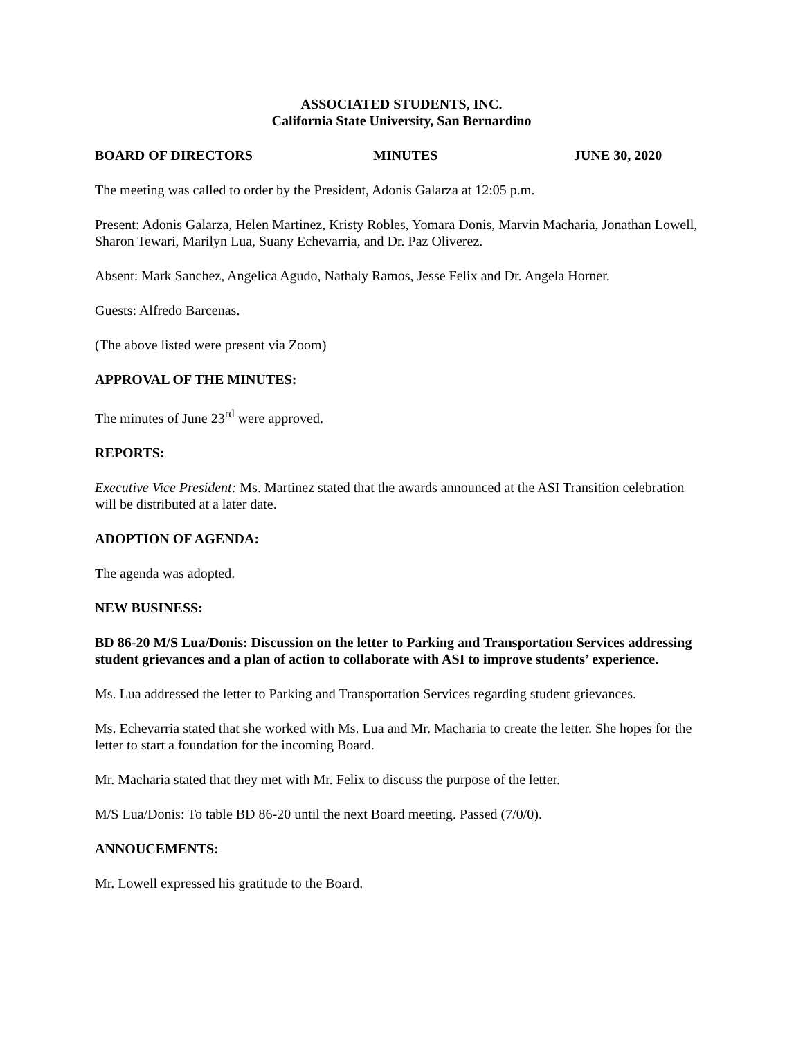ASSOCIATED STUDENTS, INC.
California State University, San Bernardino
BOARD OF DIRECTORS MINUTES JUNE 30, 2020
The meeting was called to order by the President, Adonis Galarza at 12:05 p.m.
Present: Adonis Galarza, Helen Martinez, Kristy Robles, Yomara Donis, Marvin Macharia, Jonathan Lowell, Sharon Tewari, Marilyn Lua, Suany Echevarria, and Dr. Paz Oliverez.
Absent: Mark Sanchez, Angelica Agudo, Nathaly Ramos, Jesse Felix and Dr. Angela Horner.
Guests: Alfredo Barcenas.
(The above listed were present via Zoom)
APPROVAL OF THE MINUTES:
The minutes of June 23<sup>rd</sup> were approved.
REPORTS:
Executive Vice President: Ms. Martinez stated that the awards announced at the ASI Transition celebration will be distributed at a later date.
ADOPTION OF AGENDA:
The agenda was adopted.
NEW BUSINESS:
BD 86-20 M/S Lua/Donis: Discussion on the letter to Parking and Transportation Services addressing student grievances and a plan of action to collaborate with ASI to improve students’ experience.
Ms. Lua addressed the letter to Parking and Transportation Services regarding student grievances.
Ms. Echevarria stated that she worked with Ms. Lua and Mr. Macharia to create the letter. She hopes for the letter to start a foundation for the incoming Board.
Mr. Macharia stated that they met with Mr. Felix to discuss the purpose of the letter.
M/S Lua/Donis: To table BD 86-20 until the next Board meeting. Passed (7/0/0).
ANNOUCEMENTS:
Mr. Lowell expressed his gratitude to the Board.